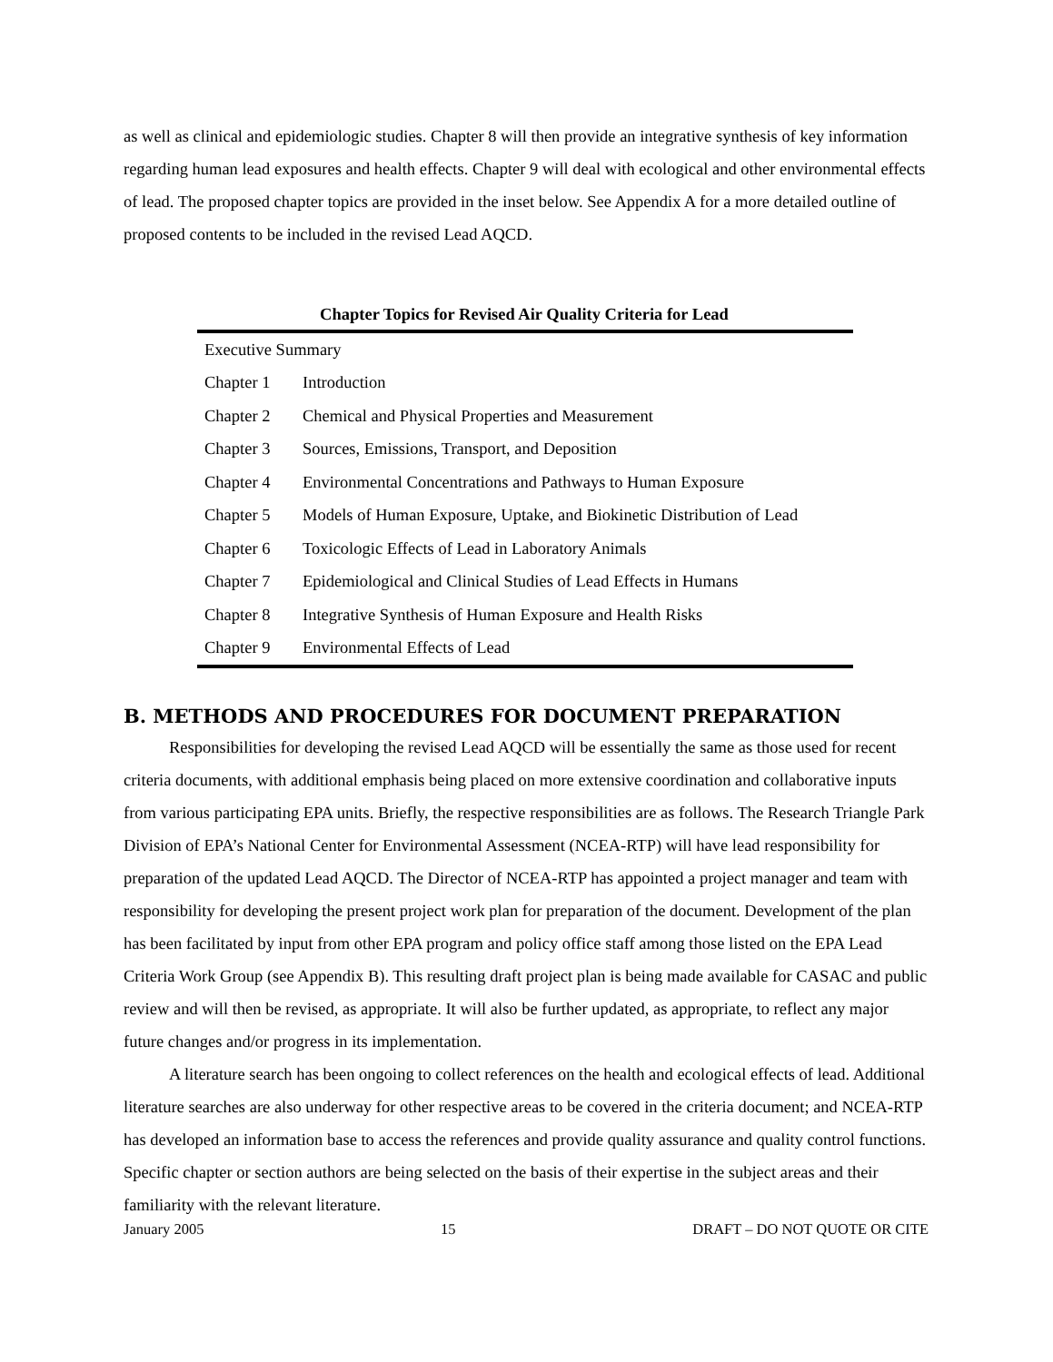as well as clinical and epidemiologic studies. Chapter 8 will then provide an integrative synthesis of key information regarding human lead exposures and health effects. Chapter 9 will deal with ecological and other environmental effects of lead. The proposed chapter topics are provided in the inset below. See Appendix A for a more detailed outline of proposed contents to be included in the revised Lead AQCD.
Chapter Topics for Revised Air Quality Criteria for Lead
| Executive Summary | |
| Chapter 1 | Introduction |
| Chapter 2 | Chemical and Physical Properties and Measurement |
| Chapter 3 | Sources, Emissions, Transport, and Deposition |
| Chapter 4 | Environmental Concentrations and Pathways to Human Exposure |
| Chapter 5 | Models of Human Exposure, Uptake, and Biokinetic Distribution of Lead |
| Chapter 6 | Toxicologic Effects of Lead in Laboratory Animals |
| Chapter 7 | Epidemiological and Clinical Studies of Lead Effects in Humans |
| Chapter 8 | Integrative Synthesis of Human Exposure and Health Risks |
| Chapter 9 | Environmental Effects of Lead |
B. METHODS AND PROCEDURES FOR DOCUMENT PREPARATION
Responsibilities for developing the revised Lead AQCD will be essentially the same as those used for recent criteria documents, with additional emphasis being placed on more extensive coordination and collaborative inputs from various participating EPA units. Briefly, the respective responsibilities are as follows. The Research Triangle Park Division of EPA’s National Center for Environmental Assessment (NCEA-RTP) will have lead responsibility for preparation of the updated Lead AQCD. The Director of NCEA-RTP has appointed a project manager and team with responsibility for developing the present project work plan for preparation of the document. Development of the plan has been facilitated by input from other EPA program and policy office staff among those listed on the EPA Lead Criteria Work Group (see Appendix B). This resulting draft project plan is being made available for CASAC and public review and will then be revised, as appropriate. It will also be further updated, as appropriate, to reflect any major future changes and/or progress in its implementation.
A literature search has been ongoing to collect references on the health and ecological effects of lead. Additional literature searches are also underway for other respective areas to be covered in the criteria document; and NCEA-RTP has developed an information base to access the references and provide quality assurance and quality control functions. Specific chapter or section authors are being selected on the basis of their expertise in the subject areas and their familiarity with the relevant literature.
January 2005 15 DRAFT – DO NOT QUOTE OR CITE